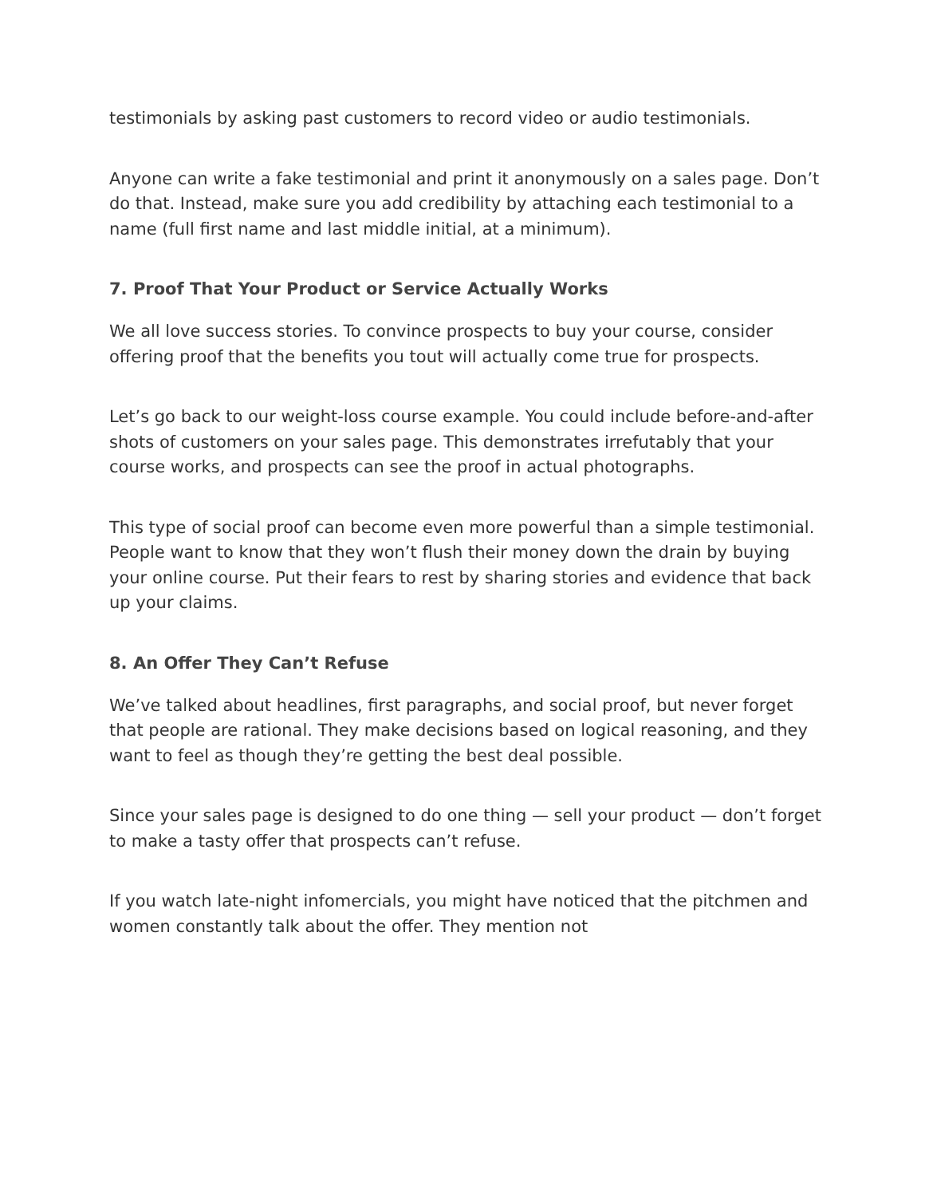testimonials by asking past customers to record video or audio testimonials.
Anyone can write a fake testimonial and print it anonymously on a sales page. Don’t do that. Instead, make sure you add credibility by attaching each testimonial to a name (full first name and last middle initial, at a minimum).
7. Proof That Your Product or Service Actually Works
We all love success stories. To convince prospects to buy your course, consider offering proof that the benefits you tout will actually come true for prospects.
Let’s go back to our weight-loss course example. You could include before-and-after shots of customers on your sales page. This demonstrates irrefutably that your course works, and prospects can see the proof in actual photographs.
This type of social proof can become even more powerful than a simple testimonial. People want to know that they won’t flush their money down the drain by buying your online course. Put their fears to rest by sharing stories and evidence that back up your claims.
8. An Offer They Can’t Refuse
We’ve talked about headlines, first paragraphs, and social proof, but never forget that people are rational. They make decisions based on logical reasoning, and they want to feel as though they’re getting the best deal possible.
Since your sales page is designed to do one thing — sell your product — don’t forget to make a tasty offer that prospects can’t refuse.
If you watch late-night infomercials, you might have noticed that the pitchmen and women constantly talk about the offer. They mention not